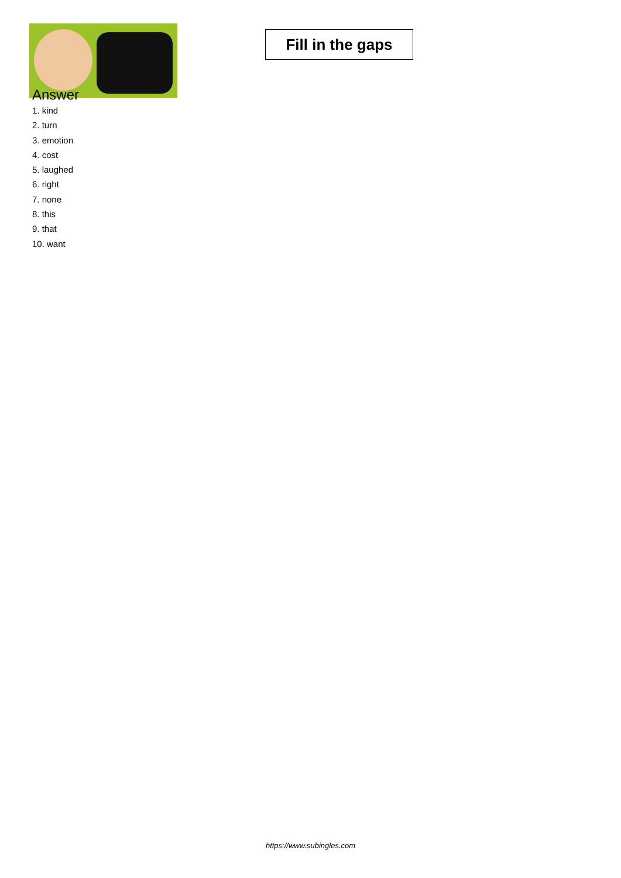Fill in the gaps
Answer
1. kind
2. turn
3. emotion
4. cost
5. laughed
6. right
7. none
8. this
9. that
10. want
https://www.subingles.com